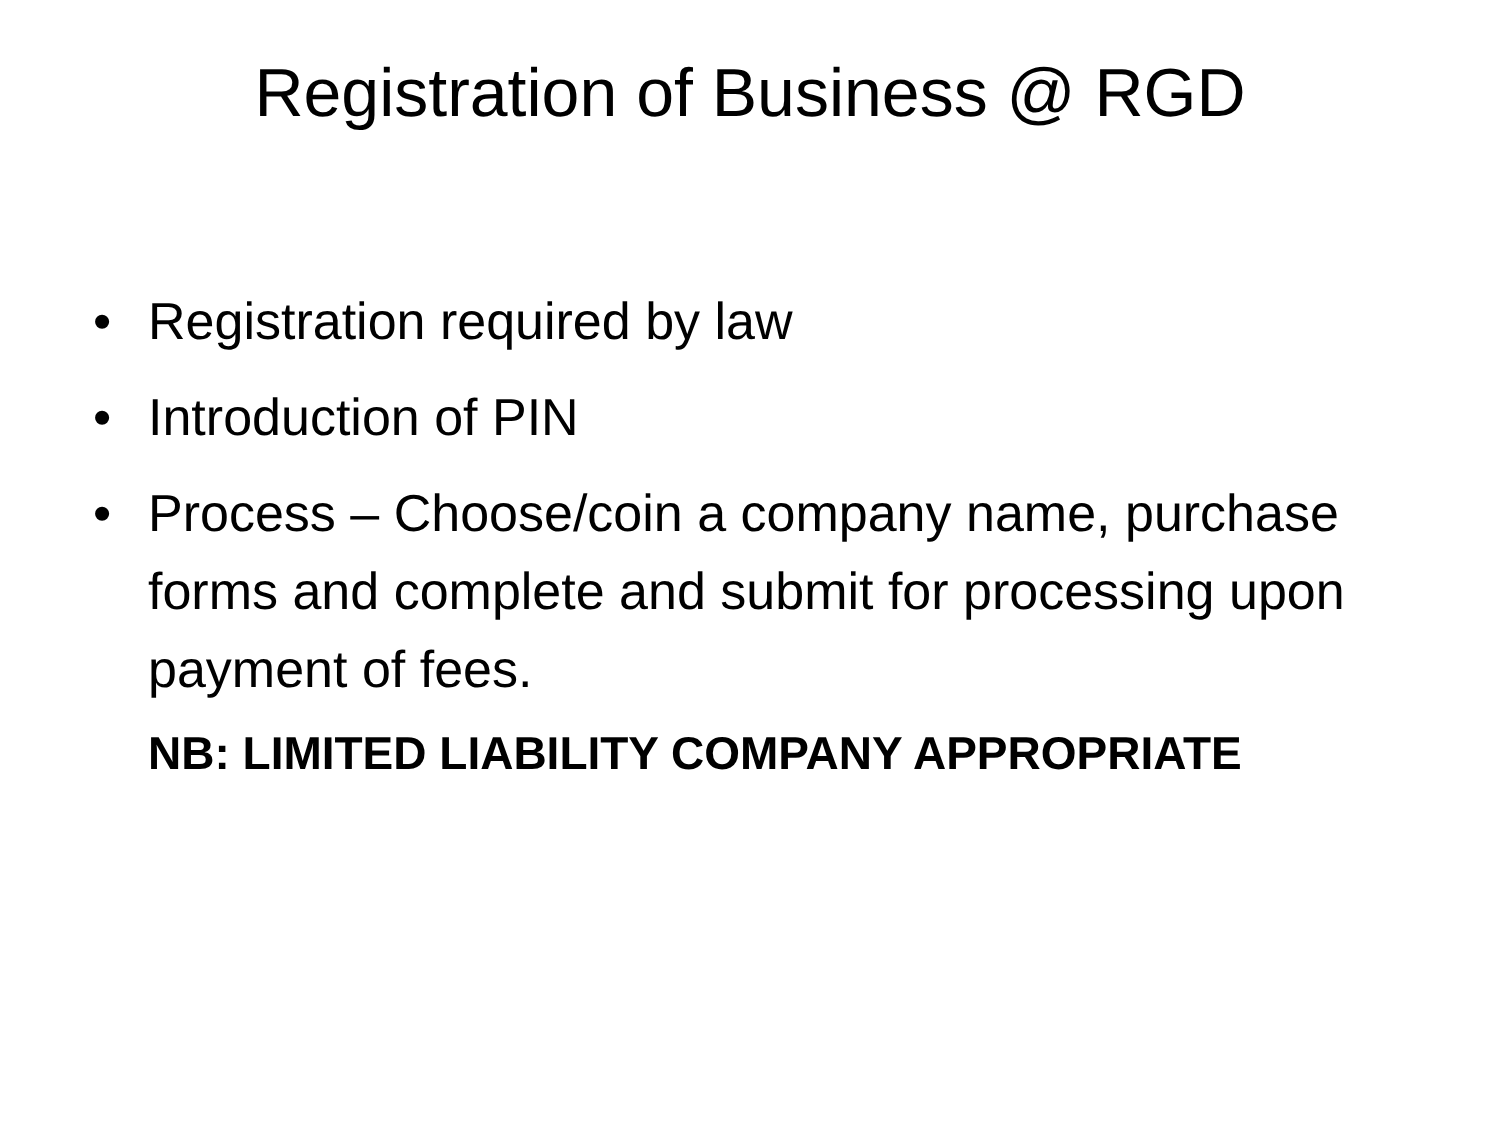Registration of Business @ RGD
• Registration required by law
• Introduction of PIN
• Process – Choose/coin a company name, purchase forms and complete and submit for processing upon payment of fees.
NB: LIMITED LIABILITY COMPANY APPROPRIATE